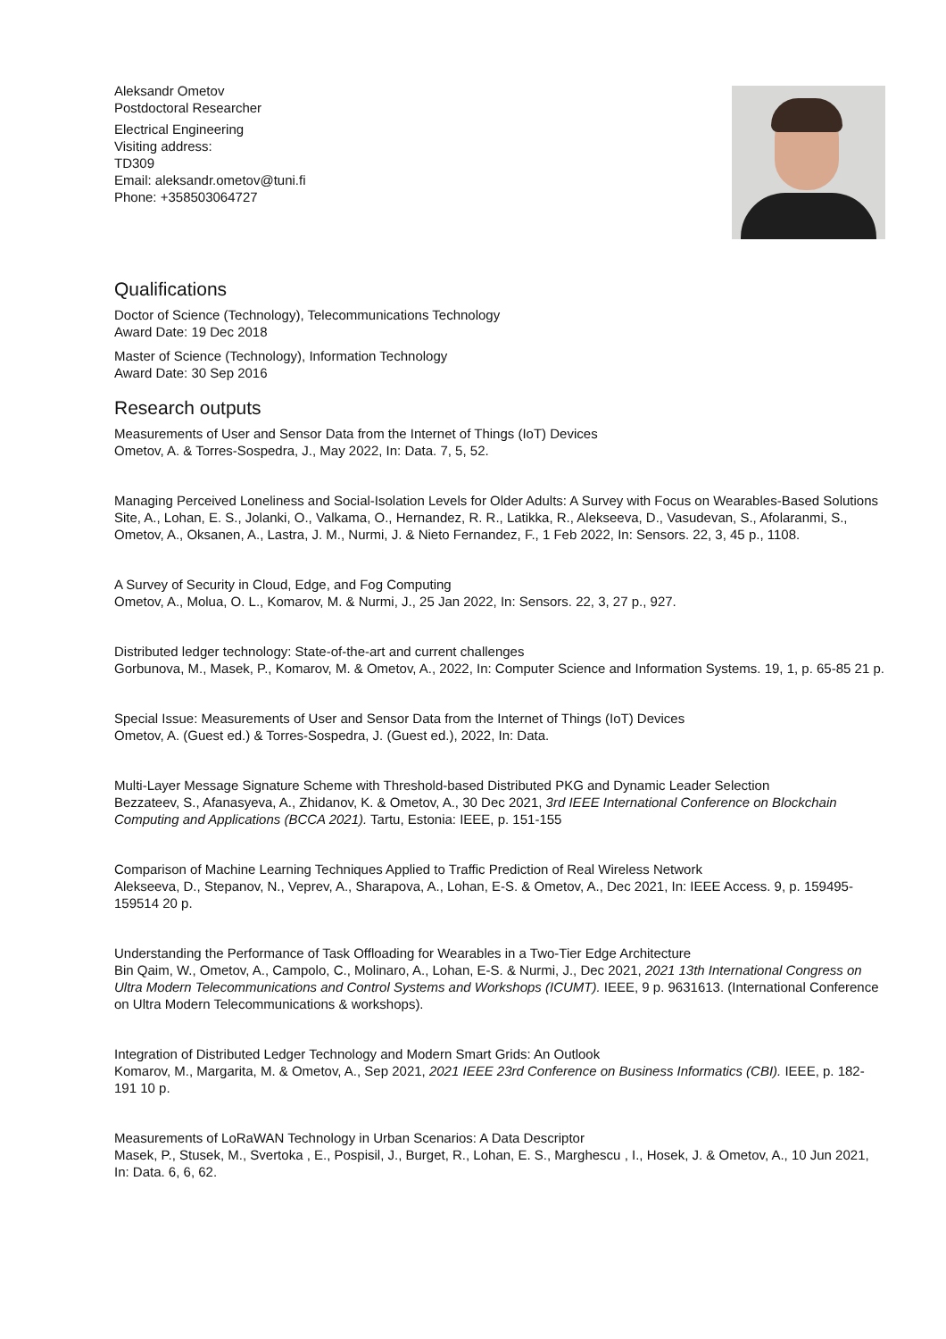Aleksandr Ometov
Postdoctoral Researcher
Electrical Engineering
Visiting address:
TD309
Email: aleksandr.ometov@tuni.fi
Phone: +358503064727
Qualifications
Doctor of Science (Technology), Telecommunications Technology
Award Date: 19 Dec 2018
Master of Science (Technology), Information Technology
Award Date: 30 Sep 2016
Research outputs
Measurements of User and Sensor Data from the Internet of Things (IoT) Devices
Ometov, A. & Torres-Sospedra, J., May 2022, In: Data. 7, 5, 52.
Managing Perceived Loneliness and Social-Isolation Levels for Older Adults: A Survey with Focus on Wearables-Based Solutions
Site, A., Lohan, E. S., Jolanki, O., Valkama, O., Hernandez, R. R., Latikka, R., Alekseeva, D., Vasudevan, S., Afolaranmi, S., Ometov, A., Oksanen, A., Lastra, J. M., Nurmi, J. & Nieto Fernandez, F., 1 Feb 2022, In: Sensors. 22, 3, 45 p., 1108.
A Survey of Security in Cloud, Edge, and Fog Computing
Ometov, A., Molua, O. L., Komarov, M. & Nurmi, J., 25 Jan 2022, In: Sensors. 22, 3, 27 p., 927.
Distributed ledger technology: State-of-the-art and current challenges
Gorbunova, M., Masek, P., Komarov, M. & Ometov, A., 2022, In: Computer Science and Information Systems. 19, 1, p. 65-85 21 p.
Special Issue: Measurements of User and Sensor Data from the Internet of Things (IoT) Devices
Ometov, A. (Guest ed.) & Torres-Sospedra, J. (Guest ed.), 2022, In: Data.
Multi-Layer Message Signature Scheme with Threshold-based Distributed PKG and Dynamic Leader Selection
Bezzateev, S., Afanasyeva, A., Zhidanov, K. & Ometov, A., 30 Dec 2021, 3rd IEEE International Conference on Blockchain Computing and Applications (BCCA 2021). Tartu, Estonia: IEEE, p. 151-155
Comparison of Machine Learning Techniques Applied to Traffic Prediction of Real Wireless Network
Alekseeva, D., Stepanov, N., Veprev, A., Sharapova, A., Lohan, E-S. & Ometov, A., Dec 2021, In: IEEE Access. 9, p. 159495-159514 20 p.
Understanding the Performance of Task Offloading for Wearables in a Two-Tier Edge Architecture
Bin Qaim, W., Ometov, A., Campolo, C., Molinaro, A., Lohan, E-S. & Nurmi, J., Dec 2021, 2021 13th International Congress on Ultra Modern Telecommunications and Control Systems and Workshops (ICUMT). IEEE, 9 p. 9631613. (International Conference on Ultra Modern Telecommunications & workshops).
Integration of Distributed Ledger Technology and Modern Smart Grids: An Outlook
Komarov, M., Margarita, M. & Ometov, A., Sep 2021, 2021 IEEE 23rd Conference on Business Informatics (CBI). IEEE, p. 182-191 10 p.
Measurements of LoRaWAN Technology in Urban Scenarios: A Data Descriptor
Masek, P., Stusek, M., Svertoka , E., Pospisil, J., Burget, R., Lohan, E. S., Marghescu , I., Hosek, J. & Ometov, A., 10 Jun 2021, In: Data. 6, 6, 62.